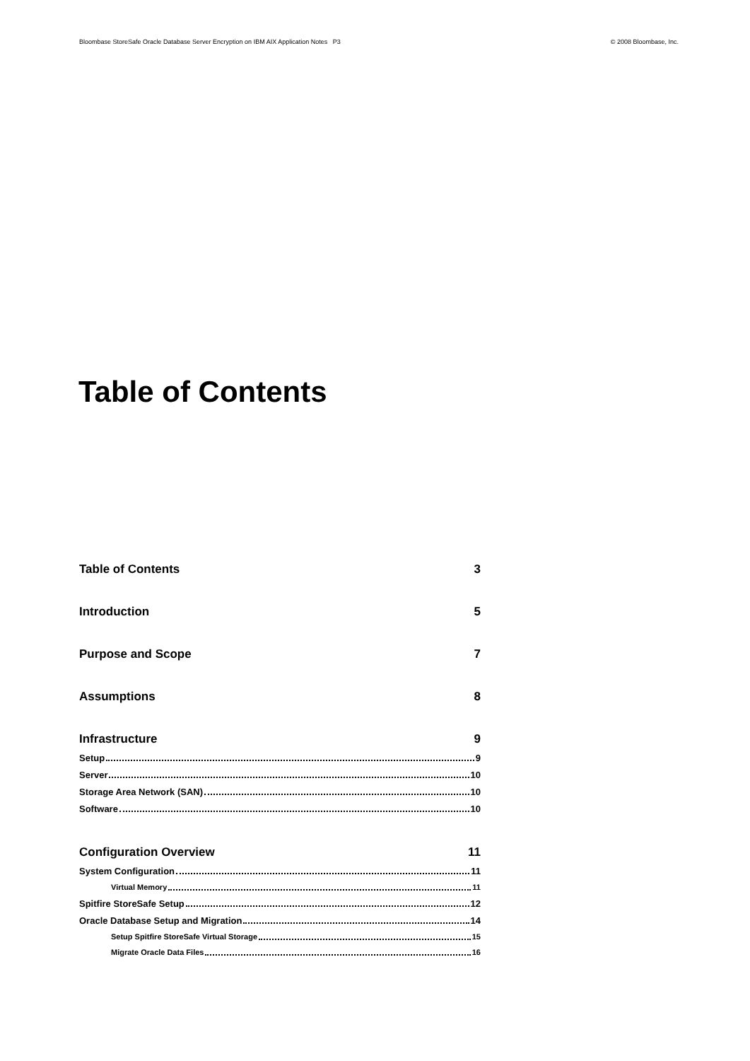Bloombase StoreSafe Oracle Database Server Encryption on IBM AIX Application Notes P3 © 2008 Bloombase, Inc.
Table of Contents
Table of Contents 3
Introduction 5
Purpose and Scope 7
Assumptions 8
Infrastructure 9
Setup 9
Server 10
Storage Area Network (SAN) 10
Software 10
Configuration Overview 11
System Configuration 11
Virtual Memory 11
Spitfire StoreSafe Setup 12
Oracle Database Setup and Migration 14
Setup Spitfire StoreSafe Virtual Storage 15
Migrate Oracle Data Files 16